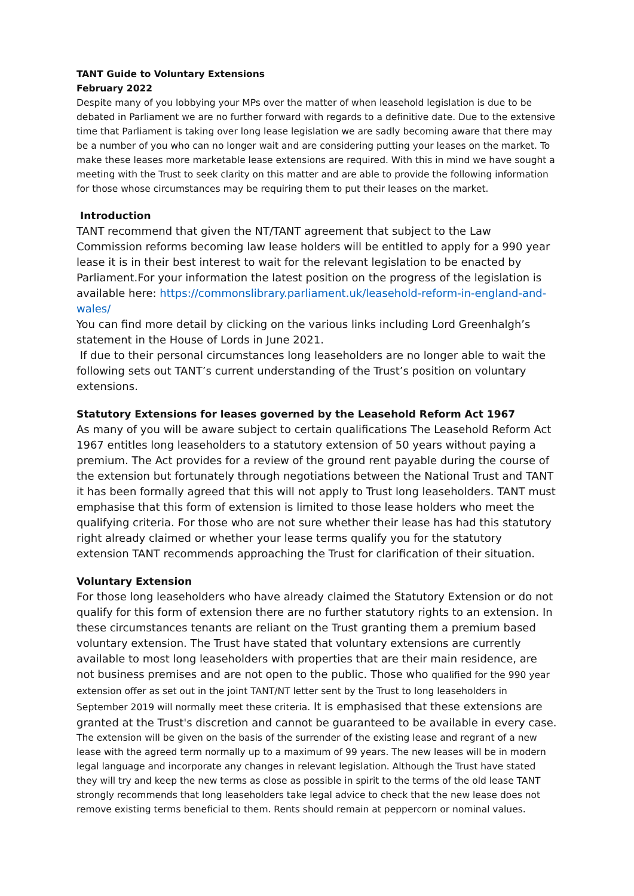TANT Guide to Voluntary Extensions
February 2022
Despite many of you lobbying your MPs over the matter of when leasehold legislation is due to be debated in Parliament we are no further forward with regards to a definitive date. Due to the extensive time that Parliament is taking over long lease legislation we are sadly becoming aware that there may be a number of you who can no longer wait and are considering putting your leases on the market. To make these leases more marketable lease extensions are required. With this in mind we have sought a meeting with the Trust to seek clarity on this matter and are able to provide the following information for those whose circumstances may be requiring them to put their leases on the market.
Introduction
TANT recommend that given the NT/TANT agreement that subject to the Law Commission reforms becoming law lease holders will be entitled to apply for a 990 year lease it is in their best interest to wait for the relevant legislation to be enacted by Parliament.For your information the latest position on the progress of the legislation is available here: https://commonslibrary.parliament.uk/leasehold-reform-in-england-and-wales/
You can find more detail by clicking on the various links including Lord Greenhalgh’s statement in the House of Lords in June 2021.
If due to their personal circumstances long leaseholders are no longer able to wait the following sets out TANT’s current understanding of the Trust’s position on voluntary extensions.
Statutory Extensions for leases governed by the Leasehold Reform Act 1967
As many of you will be aware subject to certain qualifications The Leasehold Reform Act 1967 entitles long leaseholders to a statutory extension of 50 years without paying a premium. The Act provides for a review of the ground rent payable during the course of the extension but fortunately through negotiations between the National Trust and TANT it has been formally agreed that this will not apply to Trust long leaseholders. TANT must emphasise that this form of extension is limited to those lease holders who meet the qualifying criteria. For those who are not sure whether their lease has had this statutory right already claimed or whether your lease terms qualify you for the statutory extension TANT recommends approaching the Trust for clarification of their situation.
Voluntary Extension
For those long leaseholders who have already claimed the Statutory Extension or do not qualify for this form of extension there are no further statutory rights to an extension. In these circumstances tenants are reliant on the Trust granting them a premium based voluntary extension. The Trust have stated that voluntary extensions are currently available to most long leaseholders with properties that are their main residence, are not business premises and are not open to the public. Those who qualified for the 990 year extension offer as set out in the joint TANT/NT letter sent by the Trust to long leaseholders in September 2019 will normally meet these criteria. It is emphasised that these extensions are granted at the Trust's discretion and cannot be guaranteed to be available in every case.
The extension will be given on the basis of the surrender of the existing lease and regrant of a new lease with the agreed term normally up to a maximum of 99 years. The new leases will be in modern legal language and incorporate any changes in relevant legislation. Although the Trust have stated they will try and keep the new terms as close as possible in spirit to the terms of the old lease TANT strongly recommends that long leaseholders take legal advice to check that the new lease does not remove existing terms beneficial to them. Rents should remain at peppercorn or nominal values.